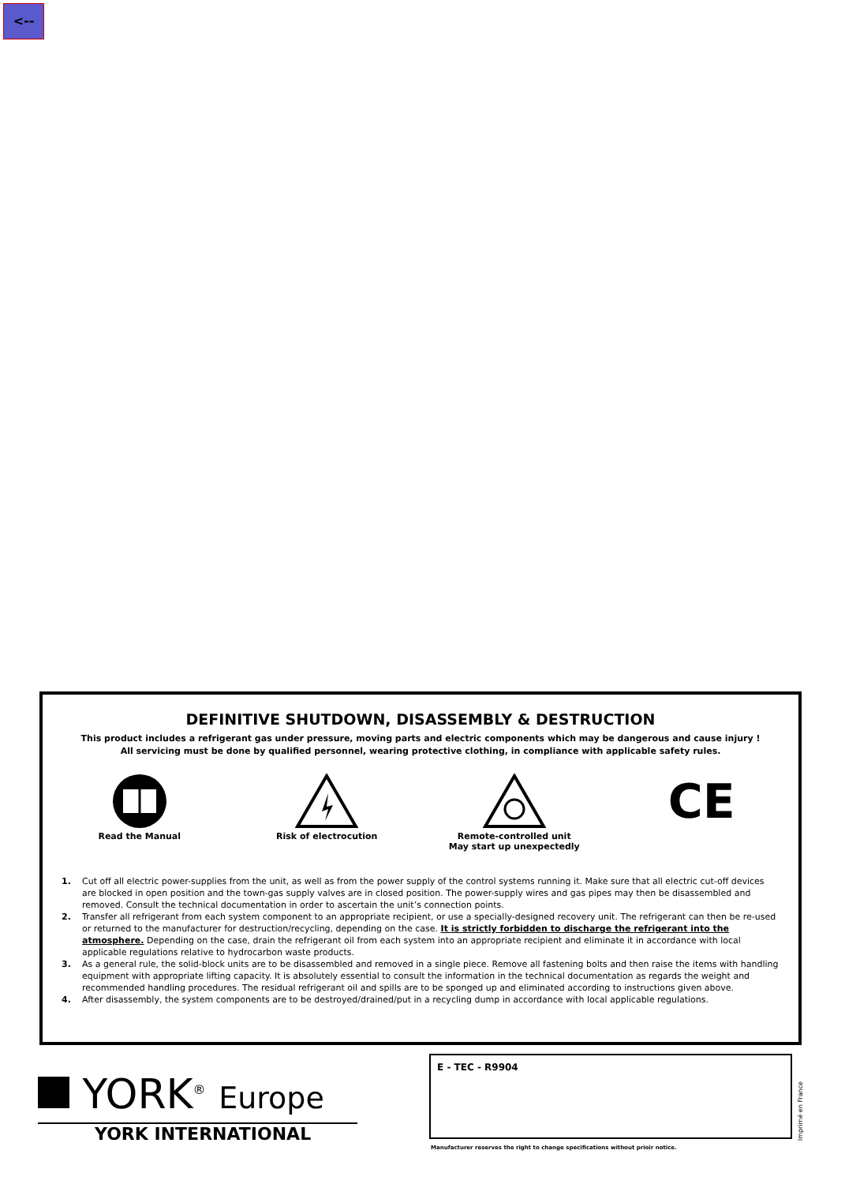<--
DEFINITIVE SHUTDOWN, DISASSEMBLY & DESTRUCTION
This product includes a refrigerant gas under pressure, moving parts and electric components which may be dangerous and cause injury !
All servicing must be done by qualified personnel, wearing protective clothing, in compliance with applicable safety rules.
Read the Manual
Risk of electrocution
Remote-controlled unit
May start up unexpectedly
CE
1. Cut off all electric power-supplies from the unit, as well as from the power supply of the control systems running it. Make sure that all electric cut-off devices are blocked in open position and the town-gas supply valves are in closed position. The power-supply wires and gas pipes may then be disassembled and removed. Consult the technical documentation in order to ascertain the unit’s connection points.
2. Transfer all refrigerant from each system component to an appropriate recipient, or use a specially-designed recovery unit. The refrigerant can then be re-used or returned to the manufacturer for destruction/recycling, depending on the case. It is strictly forbidden to discharge the refrigerant into the atmosphere. Depending on the case, drain the refrigerant oil from each system into an appropriate recipient and eliminate it in accordance with local applicable regulations relative to hydrocarbon waste products.
3. As a general rule, the solid-block units are to be disassembled and removed in a single piece. Remove all fastening bolts and then raise the items with handling equipment with appropriate lifting capacity. It is absolutely essential to consult the information in the technical documentation as regards the weight and recommended handling procedures. The residual refrigerant oil and spills are to be sponged up and eliminated according to instructions given above.
4. After disassembly, the system components are to be destroyed/drained/put in a recycling dump in accordance with local applicable regulations.
YORK<sup>®</sup> Europe
YORK INTERNATIONAL
E - TEC - R9904
Manufacturer reserves the right to change specifications without prioir notice.
Imprimé en France